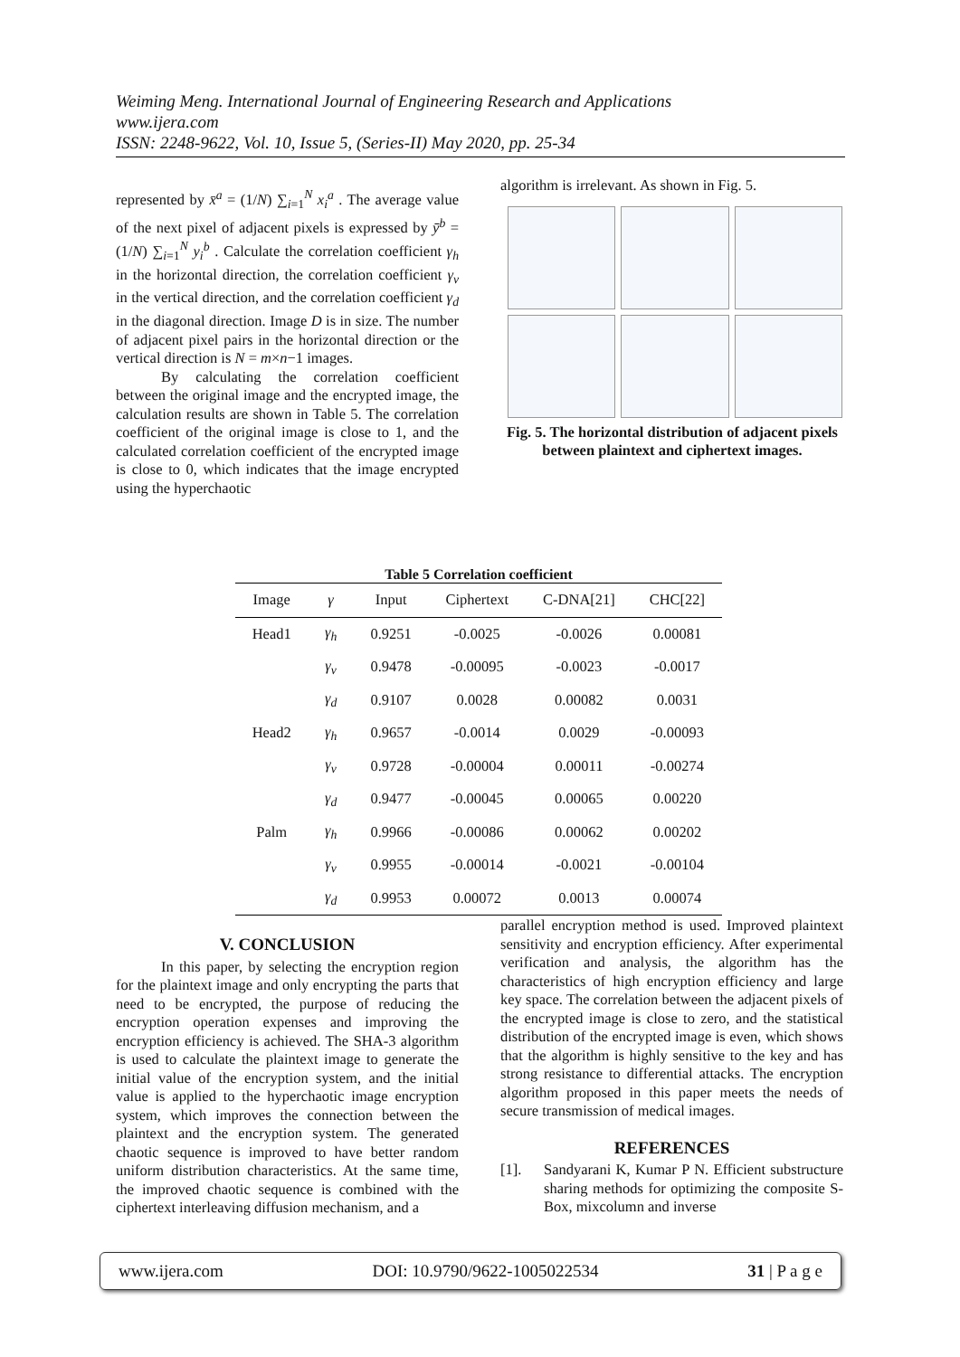Weiming Meng. International Journal of Engineering Research and Applications
www.ijera.com
ISSN: 2248-9622, Vol. 10, Issue 5, (Series-II) May 2020, pp. 25-34
represented by x̄<sup>a</sup> = (1/N) ∑<sub>i=1</sub><sup>N</sup> x<sub>i</sub><sup>a</sup> . The average value of the next pixel of adjacent pixels is expressed by ȳ<sup>b</sup> = (1/N) ∑<sub>i=1</sub><sup>N</sup> y<sub>i</sub><sup>b</sup> . Calculate the correlation coefficient γ<sub>h</sub> in the horizontal direction, the correlation coefficient γ<sub>v</sub> in the vertical direction, and the correlation coefficient γ<sub>d</sub> in the diagonal direction. Image D is in size. The number of adjacent pixel pairs in the horizontal direction or the vertical direction is N = m×n−1 images.
By calculating the correlation coefficient between the original image and the encrypted image, the calculation results are shown in Table 5. The correlation coefficient of the original image is close to 1, and the calculated correlation coefficient of the encrypted image is close to 0, which indicates that the image encrypted using the hyperchaotic
algorithm is irrelevant. As shown in Fig. 5.
Fig. 5. The horizontal distribution of adjacent pixels between plaintext and ciphertext images.
Table 5 Correlation coefficient
| Image | γ | Input | Ciphertext | C-DNA[21] | CHC[22] |
| --- | --- | --- | --- | --- | --- |
| Head1 | γ<sub>h</sub> | 0.9251 | -0.0025 | -0.0026 | 0.00081 |
| | γ<sub>v</sub> | 0.9478 | -0.00095 | -0.0023 | -0.0017 |
| | γ<sub>d</sub> | 0.9107 | 0.0028 | 0.00082 | 0.0031 |
| Head2 | γ<sub>h</sub> | 0.9657 | -0.0014 | 0.0029 | -0.00093 |
| | γ<sub>v</sub> | 0.9728 | -0.00004 | 0.00011 | -0.00274 |
| | γ<sub>d</sub> | 0.9477 | -0.00045 | 0.00065 | 0.00220 |
| Palm | γ<sub>h</sub> | 0.9966 | -0.00086 | 0.00062 | 0.00202 |
| | γ<sub>v</sub> | 0.9955 | -0.00014 | -0.0021 | -0.00104 |
| | γ<sub>d</sub> | 0.9953 | 0.00072 | 0.0013 | 0.00074 |
V. CONCLUSION
In this paper, by selecting the encryption region for the plaintext image and only encrypting the parts that need to be encrypted, the purpose of reducing the encryption operation expenses and improving the encryption efficiency is achieved. The SHA-3 algorithm is used to calculate the plaintext image to generate the initial value of the encryption system, and the initial value is applied to the hyperchaotic image encryption system, which improves the connection between the plaintext and the encryption system. The generated chaotic sequence is improved to have better random uniform distribution characteristics. At the same time, the improved chaotic sequence is combined with the ciphertext interleaving diffusion mechanism, and a
parallel encryption method is used. Improved plaintext sensitivity and encryption efficiency. After experimental verification and analysis, the algorithm has the characteristics of high encryption efficiency and large key space. The correlation between the adjacent pixels of the encrypted image is close to zero, and the statistical distribution of the encrypted image is even, which shows that the algorithm is highly sensitive to the key and has strong resistance to differential attacks. The encryption algorithm proposed in this paper meets the needs of secure transmission of medical images.
REFERENCES
[1]. Sandyarani K, Kumar P N. Efficient substructure sharing methods for optimizing the composite S-Box, mixcolumn and inverse
www.ijera.com DOI: 10.9790/9622-1005022534 31 | P a g e